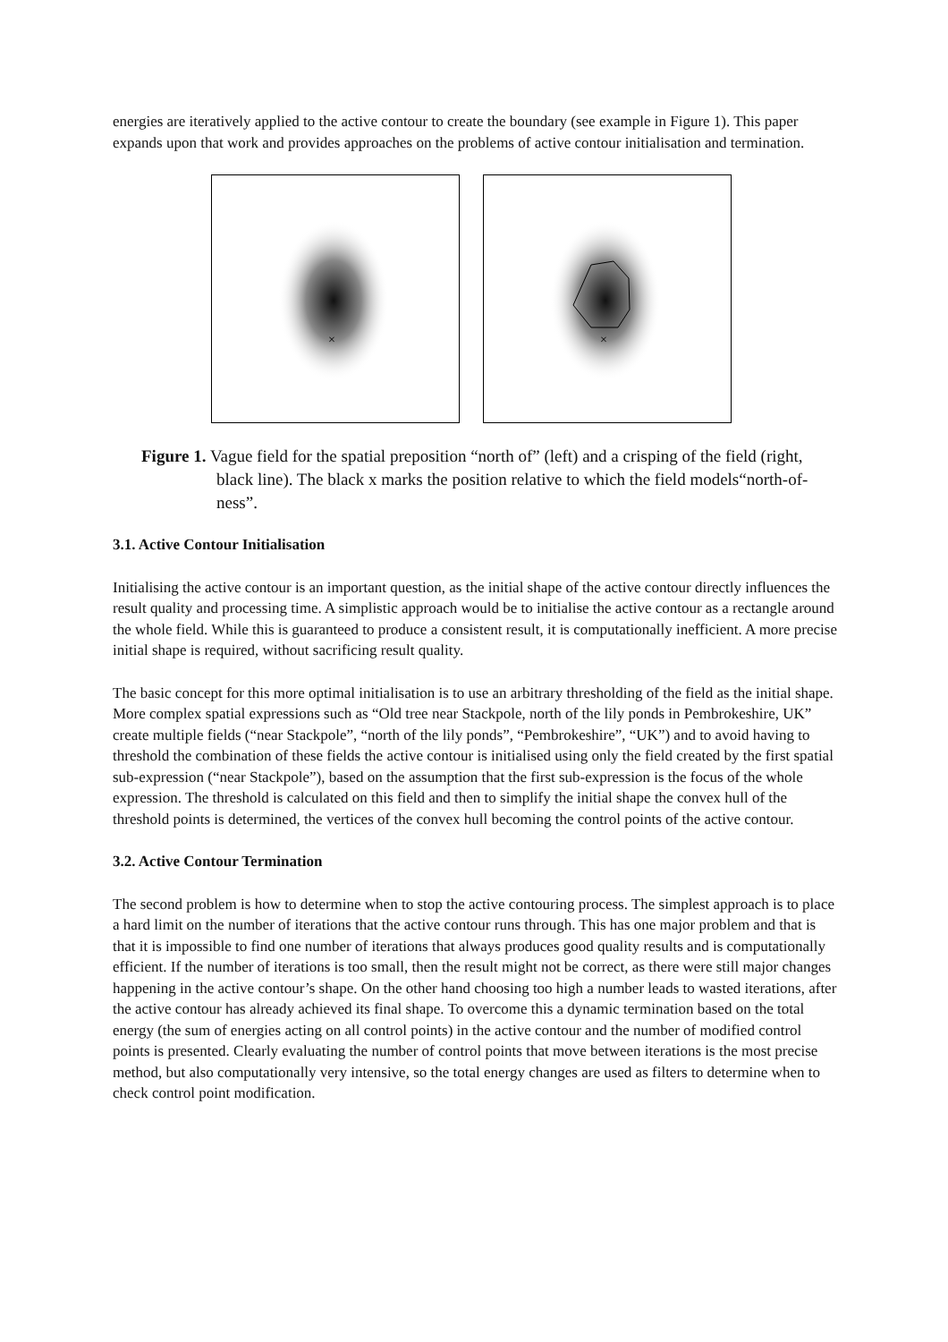energies are iteratively applied to the active contour to create the boundary (see example in Figure 1). This paper expands upon that work and provides approaches on the problems of active contour initialisation and termination.
×
×
Figure 1. Vague field for the spatial preposition “north of” (left) and a crisping of the field (right, black line). The black x marks the position relative to which the field models“north-of-ness”.
3.1. Active Contour Initialisation
Initialising the active contour is an important question, as the initial shape of the active contour directly influences the result quality and processing time. A simplistic approach would be to initialise the active contour as a rectangle around the whole field. While this is guaranteed to produce a consistent result, it is computationally inefficient. A more precise initial shape is required, without sacrificing result quality.
The basic concept for this more optimal initialisation is to use an arbitrary thresholding of the field as the initial shape. More complex spatial expressions such as “Old tree near Stackpole, north of the lily ponds in Pembrokeshire, UK” create multiple fields (“near Stackpole”, “north of the lily ponds”, “Pembrokeshire”, “UK”) and to avoid having to threshold the combination of these fields the active contour is initialised using only the field created by the first spatial sub-expression (“near Stackpole”), based on the assumption that the first sub-expression is the focus of the whole expression. The threshold is calculated on this field and then to simplify the initial shape the convex hull of the threshold points is determined, the vertices of the convex hull becoming the control points of the active contour.
3.2. Active Contour Termination
The second problem is how to determine when to stop the active contouring process. The simplest approach is to place a hard limit on the number of iterations that the active contour runs through. This has one major problem and that is that it is impossible to find one number of iterations that always produces good quality results and is computationally efficient. If the number of iterations is too small, then the result might not be correct, as there were still major changes happening in the active contour’s shape. On the other hand choosing too high a number leads to wasted iterations, after the active contour has already achieved its final shape. To overcome this a dynamic termination based on the total energy (the sum of energies acting on all control points) in the active contour and the number of modified control points is presented. Clearly evaluating the number of control points that move between iterations is the most precise method, but also computationally very intensive, so the total energy changes are used as filters to determine when to check control point modification.